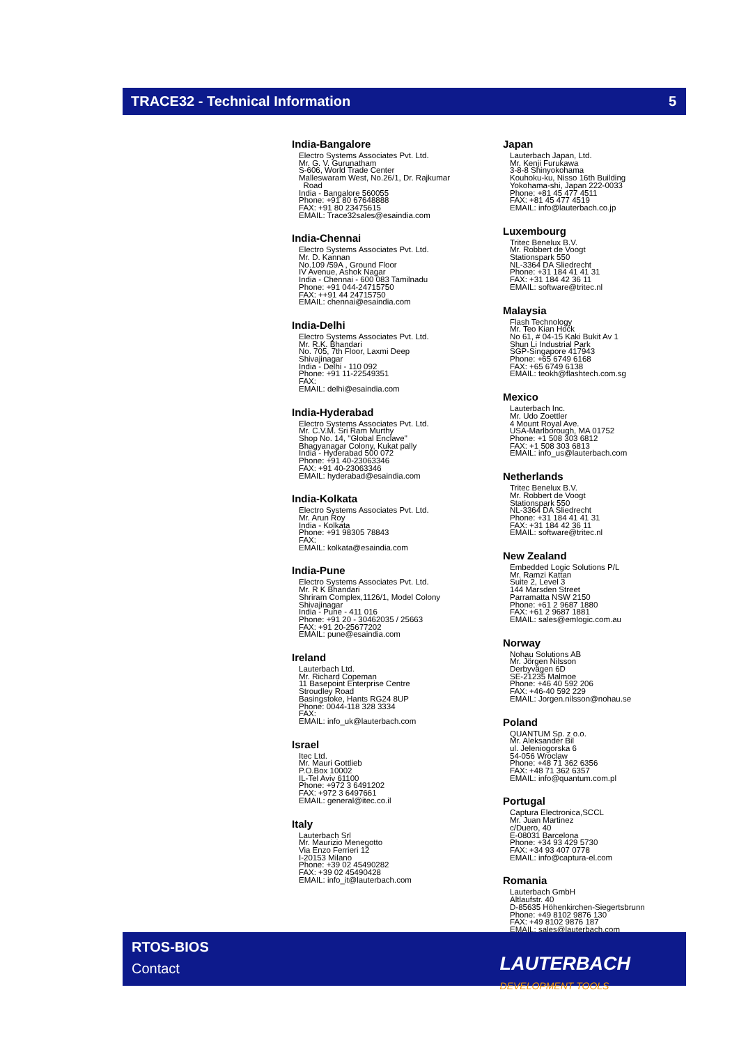TRACE32 - Technical Information 5
India-Bangalore
Electro Systems Associates Pvt. Ltd.
Mr. G. V. Gurunatham
S-606, World Trade Center
Malleswaram West, No.26/1, Dr. Rajkumar
Road
India - Bangalore 560055
Phone: +91 80 67648888
FAX: +91 80 23475615
EMAIL: Trace32sales@esaindia.com
India-Chennai
Electro Systems Associates Pvt. Ltd.
Mr. D. Kannan
No.109 /59A , Ground Floor
IV Avenue, Ashok Nagar
India - Chennai - 600 083 Tamilnadu
Phone: +91 044-24715750
FAX: ++91 44 24715750
EMAIL: chennai@esaindia.com
India-Delhi
Electro Systems Associates Pvt. Ltd.
Mr. R.K. Bhandari
No. 705, 7th Floor, Laxmi Deep
Shivajinagar
India - Delhi - 110 092
Phone: +91 11-22549351
FAX:
EMAIL: delhi@esaindia.com
India-Hyderabad
Electro Systems Associates Pvt. Ltd.
Mr. C.V.M. Sri Ram Murthy
Shop No. 14, "Global Enclave"
Bhagyanagar Colony, Kukat pally
India - Hyderabad 500 072
Phone: +91 40-23063346
FAX: +91 40-23063346
EMAIL: hyderabad@esaindia.com
India-Kolkata
Electro Systems Associates Pvt. Ltd.
Mr. Arun Roy
India - Kolkata
Phone: +91 98305 78843
FAX:
EMAIL: kolkata@esaindia.com
India-Pune
Electro Systems Associates Pvt. Ltd.
Mr. R K Bhandari
Shriram Complex,1126/1, Model Colony
Shivajinagar
India - Pune - 411 016
Phone: +91 20 - 30462035 / 25663
FAX: +91 20-25677202
EMAIL: pune@esaindia.com
Ireland
Lauterbach Ltd.
Mr. Richard Copeman
11 Basepoint Enterprise Centre
Stroudley Road
Basingstoke, Hants RG24 8UP
Phone: 0044-118 328 3334
FAX:
EMAIL: info_uk@lauterbach.com
Israel
Itec Ltd.
Mr. Mauri Gottlieb
P.O.Box 10002
IL-Tel Aviv 61100
Phone: +972 3 6491202
FAX: +972 3 6497661
EMAIL: general@itec.co.il
Italy
Lauterbach Srl
Mr. Maurizio Menegotto
Via Enzo Ferrieri 12
I-20153 Milano
Phone: +39 02 45490282
FAX: +39 02 45490428
EMAIL: info_it@lauterbach.com
Japan
Lauterbach Japan, Ltd.
Mr. Kenji Furukawa
3-8-8 Shinyokohama
Kouhoku-ku, Nisso 16th Building
Yokohama-shi, Japan 222-0033
Phone: +81 45 477 4511
FAX: +81 45 477 4519
EMAIL: info@lauterbach.co.jp
Luxembourg
Tritec Benelux B.V.
Mr. Robbert de Voogt
Stationspark 550
NL-3364 DA Sliedrecht
Phone: +31 184 41 41 31
FAX: +31 184 42 36 11
EMAIL: software@tritec.nl
Malaysia
Flash Technology
Mr. Teo Kian Hock
No 61, # 04-15 Kaki Bukit Av 1
Shun Li Industrial Park
SGP-Singapore 417943
Phone: +65 6749 6168
FAX: +65 6749 6138
EMAIL: teokh@flashtech.com.sg
Mexico
Lauterbach Inc.
Mr. Udo Zoettler
4 Mount Royal Ave.
USA-Marlborough, MA 01752
Phone: +1 508 303 6812
FAX: +1 508 303 6813
EMAIL: info_us@lauterbach.com
Netherlands
Tritec Benelux B.V.
Mr. Robbert de Voogt
Stationspark 550
NL-3364 DA Sliedrecht
Phone: +31 184 41 41 31
FAX: +31 184 42 36 11
EMAIL: software@tritec.nl
New Zealand
Embedded Logic Solutions P/L
Mr. Ramzi Kattan
Suite 2, Level 3
144 Marsden Street
Parramatta NSW 2150
Phone: +61 2 9687 1880
FAX: +61 2 9687 1881
EMAIL: sales@emlogic.com.au
Norway
Nohau Solutions AB
Mr. Jörgen Nilsson
Derbyvägen 6D
SE-21235 Malmoe
Phone: +46 40 592 206
FAX: +46-40 592 229
EMAIL: Jorgen.nilsson@nohau.se
Poland
QUANTUM Sp. z o.o.
Mr. Aleksander Bil
ul. Jeleniogorska 6
54-056 Wroclaw
Phone: +48 71 362 6356
FAX: +48 71 362 6357
EMAIL: info@quantum.com.pl
Portugal
Captura Electronica,SCCL
Mr. Juan Martinez
c/Duero, 40
E-08031 Barcelona
Phone: +34 93 429 5730
FAX: +34 93 407 0778
EMAIL: info@captura-el.com
Romania
Lauterbach GmbH
Altlaufstr. 40
D-85635 Höhenkirchen-Siegertsbrunn
Phone: +49 8102 9876 130
FAX: +49 8102 9876 187
EMAIL: sales@lauterbach.com
RTOS-BIOS
Contact
LAUTERBACH
DEVELOPMENT TOOLS